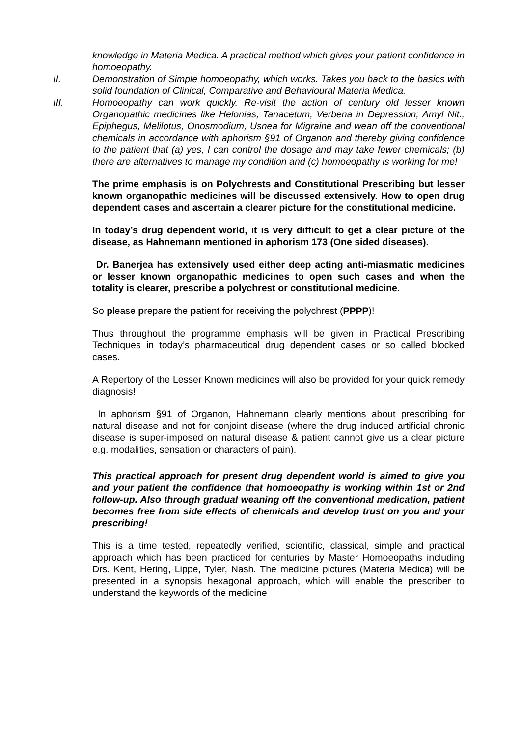knowledge in Materia Medica. A practical method which gives your patient confidence in homoeopathy.
II. Demonstration of Simple homoeopathy, which works. Takes you back to the basics with solid foundation of Clinical, Comparative and Behavioural Materia Medica.
III. Homoeopathy can work quickly. Re-visit the action of century old lesser known Organopathic medicines like Helonias, Tanacetum, Verbena in Depression; Amyl Nit., Epiphegus, Melilotus, Onosmodium, Usnea for Migraine and wean off the conventional chemicals in accordance with aphorism §91 of Organon and thereby giving confidence to the patient that (a) yes, I can control the dosage and may take fewer chemicals; (b) there are alternatives to manage my condition and (c) homoeopathy is working for me!
The prime emphasis is on Polychrests and Constitutional Prescribing but lesser known organopathic medicines will be discussed extensively. How to open drug dependent cases and ascertain a clearer picture for the constitutional medicine.
In today’s drug dependent world, it is very difficult to get a clear picture of the disease, as Hahnemann mentioned in aphorism 173 (One sided diseases).
Dr. Banerjea has extensively used either deep acting anti-miasmatic medicines or lesser known organopathic medicines to open such cases and when the totality is clearer, prescribe a polychrest or constitutional medicine.
So please prepare the patient for receiving the polychrest (PPPP)!
Thus throughout the programme emphasis will be given in Practical Prescribing Techniques in today’s pharmaceutical drug dependent cases or so called blocked cases.
A Repertory of the Lesser Known medicines will also be provided for your quick remedy diagnosis!
In aphorism §91 of Organon, Hahnemann clearly mentions about prescribing for natural disease and not for conjoint disease (where the drug induced artificial chronic disease is super-imposed on natural disease & patient cannot give us a clear picture e.g. modalities, sensation or characters of pain).
This practical approach for present drug dependent world is aimed to give you and your patient the confidence that homoeopathy is working within 1st or 2nd follow-up. Also through gradual weaning off the conventional medication, patient becomes free from side effects of chemicals and develop trust on you and your prescribing!
This is a time tested, repeatedly verified, scientific, classical, simple and practical approach which has been practiced for centuries by Master Homoeopaths including Drs. Kent, Hering, Lippe, Tyler, Nash. The medicine pictures (Materia Medica) will be presented in a synopsis hexagonal approach, which will enable the prescriber to understand the keywords of the medicine